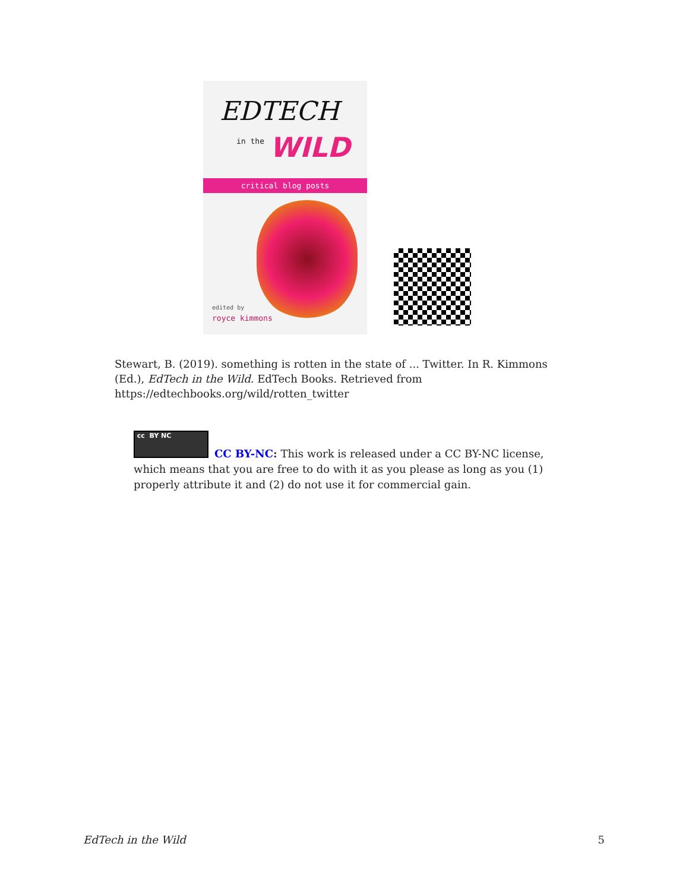EDTECH
in the WILD
critical blog posts
edited by
royce kimmons
Stewart, B. (2019). something is rotten in the state of ... Twitter. In R. Kimmons (Ed.), EdTech in the Wild. EdTech Books. Retrieved from https://edtechbooks.org/wild/rotten_twitter
cc BY NC
CC BY-NC: This work is released under a CC BY-NC license, which means that you are free to do with it as you please as long as you (1) properly attribute it and (2) do not use it for commercial gain.
EdTech in the Wild 5